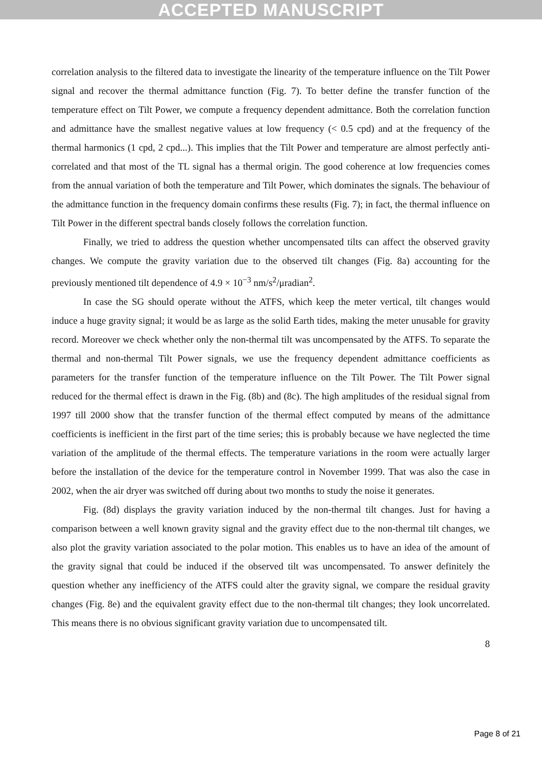ACCEPTED MANUSCRIPT
correlation analysis to the filtered data to investigate the linearity of the temperature influence on the Tilt Power signal and recover the thermal admittance function (Fig. 7). To better define the transfer function of the temperature effect on Tilt Power, we compute a frequency dependent admittance. Both the correlation function and admittance have the smallest negative values at low frequency (< 0.5 cpd) and at the frequency of the thermal harmonics (1 cpd, 2 cpd...). This implies that the Tilt Power and temperature are almost perfectly anti-correlated and that most of the TL signal has a thermal origin. The good coherence at low frequencies comes from the annual variation of both the temperature and Tilt Power, which dominates the signals. The behaviour of the admittance function in the frequency domain confirms these results (Fig. 7); in fact, the thermal influence on Tilt Power in the different spectral bands closely follows the correlation function.
Finally, we tried to address the question whether uncompensated tilts can affect the observed gravity changes. We compute the gravity variation due to the observed tilt changes (Fig. 8a) accounting for the previously mentioned tilt dependence of 4.9 × 10<sup>−3</sup> nm/s<sup>2</sup>/μradian<sup>2</sup>.
In case the SG should operate without the ATFS, which keep the meter vertical, tilt changes would induce a huge gravity signal; it would be as large as the solid Earth tides, making the meter unusable for gravity record. Moreover we check whether only the non-thermal tilt was uncompensated by the ATFS. To separate the thermal and non-thermal Tilt Power signals, we use the frequency dependent admittance coefficients as parameters for the transfer function of the temperature influence on the Tilt Power. The Tilt Power signal reduced for the thermal effect is drawn in the Fig. (8b) and (8c). The high amplitudes of the residual signal from 1997 till 2000 show that the transfer function of the thermal effect computed by means of the admittance coefficients is inefficient in the first part of the time series; this is probably because we have neglected the time variation of the amplitude of the thermal effects. The temperature variations in the room were actually larger before the installation of the device for the temperature control in November 1999. That was also the case in 2002, when the air dryer was switched off during about two months to study the noise it generates.
Fig. (8d) displays the gravity variation induced by the non-thermal tilt changes. Just for having a comparison between a well known gravity signal and the gravity effect due to the non-thermal tilt changes, we also plot the gravity variation associated to the polar motion. This enables us to have an idea of the amount of the gravity signal that could be induced if the observed tilt was uncompensated. To answer definitely the question whether any inefficiency of the ATFS could alter the gravity signal, we compare the residual gravity changes (Fig. 8e) and the equivalent gravity effect due to the non-thermal tilt changes; they look uncorrelated. This means there is no obvious significant gravity variation due to uncompensated tilt.
8
Page 8 of 21